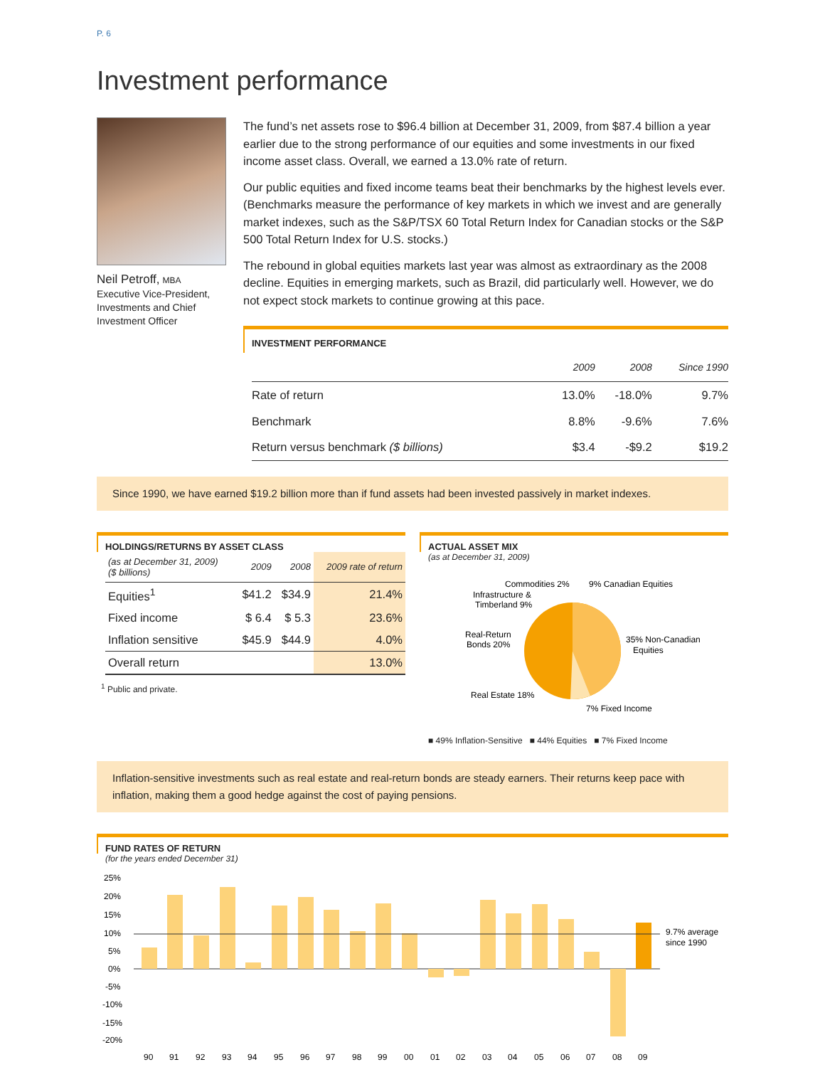P. 6
Investment performance
Neil Petroff, MBA
Executive Vice-President, Investments and Chief Investment Officer
The fund’s net assets rose to $96.4 billion at December 31, 2009, from $87.4 billion a year earlier due to the strong performance of our equities and some investments in our fixed income asset class. Overall, we earned a 13.0% rate of return.
Our public equities and fixed income teams beat their benchmarks by the highest levels ever. (Benchmarks measure the performance of key markets in which we invest and are generally market indexes, such as the S&P/TSX 60 Total Return Index for Canadian stocks or the S&P 500 Total Return Index for U.S. stocks.)
The rebound in global equities markets last year was almost as extraordinary as the 2008 decline. Equities in emerging markets, such as Brazil, did particularly well. However, we do not expect stock markets to continue growing at this pace.
INVESTMENT PERFORMANCE
| | 2009 | 2008 | Since 1990 |
| --- | --- | --- | --- |
| Rate of return | 13.0% | -18.0% | 9.7% |
| Benchmark | 8.8% | -9.6% | 7.6% |
| Return versus benchmark ($ billions) | $3.4 | -$9.2 | $19.2 |
Since 1990, we have earned $19.2 billion more than if fund assets had been invested passively in market indexes.
HOLDINGS/RETURNS BY ASSET CLASS
| (as at December 31, 2009) ($ billions) | 2009 | 2008 | 2009 rate of return |
| --- | --- | --- | --- |
| Equities<sup>1</sup> | $41.2 | $34.9 | 21.4% |
| Fixed income | $ 6.4 | $ 5.3 | 23.6% |
| Inflation sensitive | $45.9 | $44.9 | 4.0% |
| Overall return | | | 13.0% |
<sup>1</sup> Public and private.
ACTUAL ASSET MIX
(as at December 31, 2009)
Commodities 2%
9% Canadian Equities
Infrastructure &
Timberland 9%
Real-Return
Bonds 20%
35% Non-Canadian
Equities
Real Estate 18%
7% Fixed Income
■ 49% Inflation-Sensitive ■ 44% Equities ■ 7% Fixed Income
Inflation-sensitive investments such as real estate and real-return bonds are steady earners. Their returns keep pace with inflation, making them a good hedge against the cost of paying pensions.
FUND RATES OF RETURN
(for the years ended December 31)
25%
20%
15%
10%
5%
0%
-5%
-10%
-15%
-20%
9.7% average
since 1990
90
91
92
93
94
95
96
97
98
99
00
01
02
03
04
05
06
07
08
09